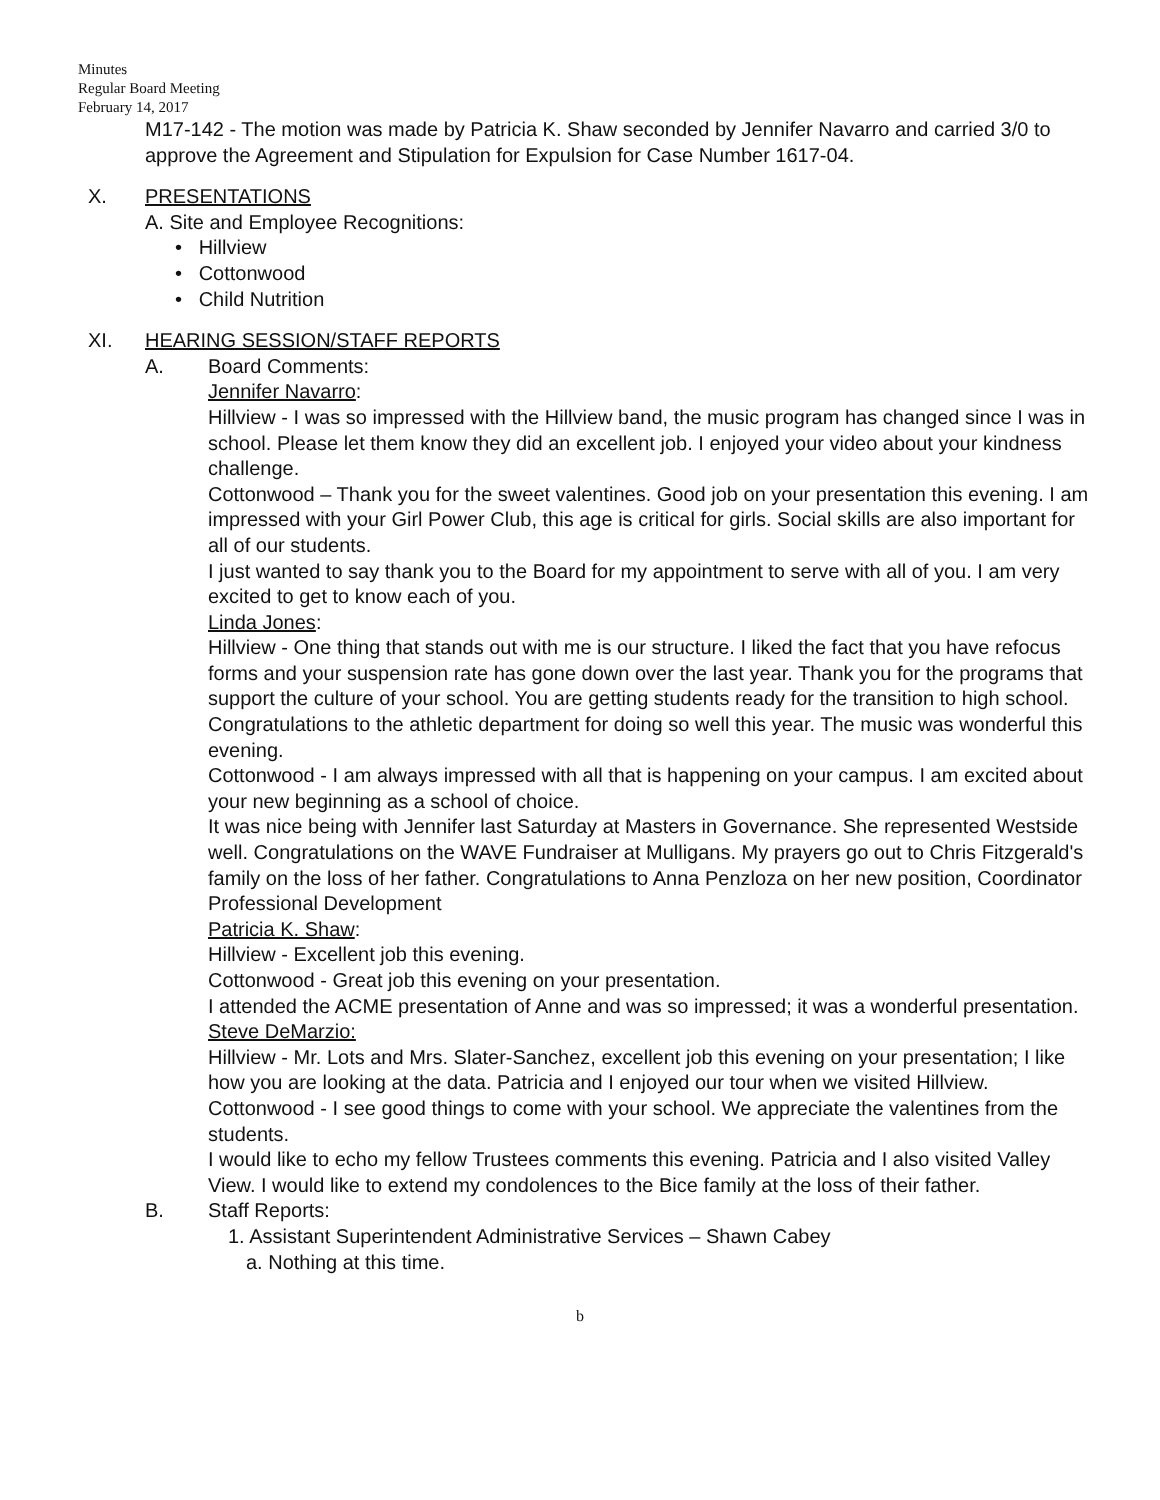Minutes
Regular Board Meeting
February 14, 2017
M17-142 - The motion was made by Patricia K. Shaw seconded by Jennifer Navarro and carried 3/0 to approve the Agreement and Stipulation for Expulsion for Case Number 1617-04.
X. PRESENTATIONS
A. Site and Employee Recognitions:
• Hillview
• Cottonwood
• Child Nutrition
XI. HEARING SESSION/STAFF REPORTS
A. Board Comments:
Jennifer Navarro:
Hillview - I was so impressed with the Hillview band, the music program has changed since I was in school. Please let them know they did an excellent job. I enjoyed your video about your kindness challenge.
Cottonwood – Thank you for the sweet valentines. Good job on your presentation this evening. I am impressed with your Girl Power Club, this age is critical for girls. Social skills are also important for all of our students.
I just wanted to say thank you to the Board for my appointment to serve with all of you. I am very excited to get to know each of you.
Linda Jones:
Hillview - One thing that stands out with me is our structure. I liked the fact that you have refocus forms and your suspension rate has gone down over the last year. Thank you for the programs that support the culture of your school. You are getting students ready for the transition to high school. Congratulations to the athletic department for doing so well this year. The music was wonderful this evening.
Cottonwood - I am always impressed with all that is happening on your campus. I am excited about your new beginning as a school of choice.
It was nice being with Jennifer last Saturday at Masters in Governance. She represented Westside well. Congratulations on the WAVE Fundraiser at Mulligans. My prayers go out to Chris Fitzgerald's family on the loss of her father. Congratulations to Anna Penzloza on her new position, Coordinator Professional Development
Patricia K. Shaw:
Hillview - Excellent job this evening.
Cottonwood - Great job this evening on your presentation.
I attended the ACME presentation of Anne and was so impressed; it was a wonderful presentation.
Steve DeMarzio:
Hillview - Mr. Lots and Mrs. Slater-Sanchez, excellent job this evening on your presentation; I like how you are looking at the data. Patricia and I enjoyed our tour when we visited Hillview.
Cottonwood - I see good things to come with your school. We appreciate the valentines from the students.
I would like to echo my fellow Trustees comments this evening. Patricia and I also visited Valley View. I would like to extend my condolences to the Bice family at the loss of their father.
B. Staff Reports:
1. Assistant Superintendent Administrative Services – Shawn Cabey
a. Nothing at this time.
b